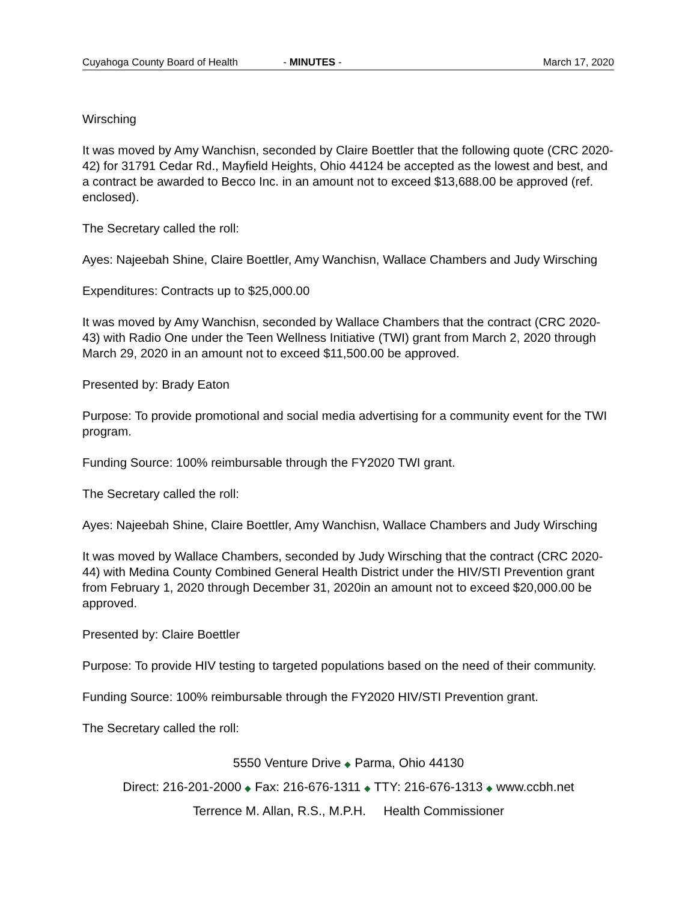Cuyahoga County Board of Health - MINUTES - March 17, 2020
Wirsching
It was moved by Amy Wanchisn, seconded by Claire Boettler that the following quote (CRC 2020-42) for 31791 Cedar Rd., Mayfield Heights, Ohio 44124 be accepted as the lowest and best, and a contract be awarded to Becco Inc. in an amount not to exceed $13,688.00 be approved (ref. enclosed).
The Secretary called the roll:
Ayes: Najeebah Shine, Claire Boettler, Amy Wanchisn, Wallace Chambers and Judy Wirsching
Expenditures: Contracts up to $25,000.00
It was moved by Amy Wanchisn, seconded by Wallace Chambers that the contract (CRC 2020-43) with Radio One under the Teen Wellness Initiative (TWI) grant from March 2, 2020 through March 29, 2020 in an amount not to exceed $11,500.00 be approved.
Presented by: Brady Eaton
Purpose: To provide promotional and social media advertising for a community event for the TWI program.
Funding Source: 100% reimbursable through the FY2020 TWI grant.
The Secretary called the roll:
Ayes: Najeebah Shine, Claire Boettler, Amy Wanchisn, Wallace Chambers and Judy Wirsching
It was moved by Wallace Chambers, seconded by Judy Wirsching that the contract (CRC 2020-44) with Medina County Combined General Health District under the HIV/STI Prevention grant from February 1, 2020 through December 31, 2020in an amount not to exceed $20,000.00 be approved.
Presented by: Claire Boettler
Purpose: To provide HIV testing to targeted populations based on the need of their community.
Funding Source: 100% reimbursable through the FY2020 HIV/STI Prevention grant.
The Secretary called the roll:
5550 Venture Drive ◆ Parma, Ohio 44130
Direct: 216-201-2000 ◆ Fax: 216-676-1311 ◆ TTY: 216-676-1313 ◆ www.ccbh.net
Terrence M. Allan, R.S., M.P.H. Health Commissioner